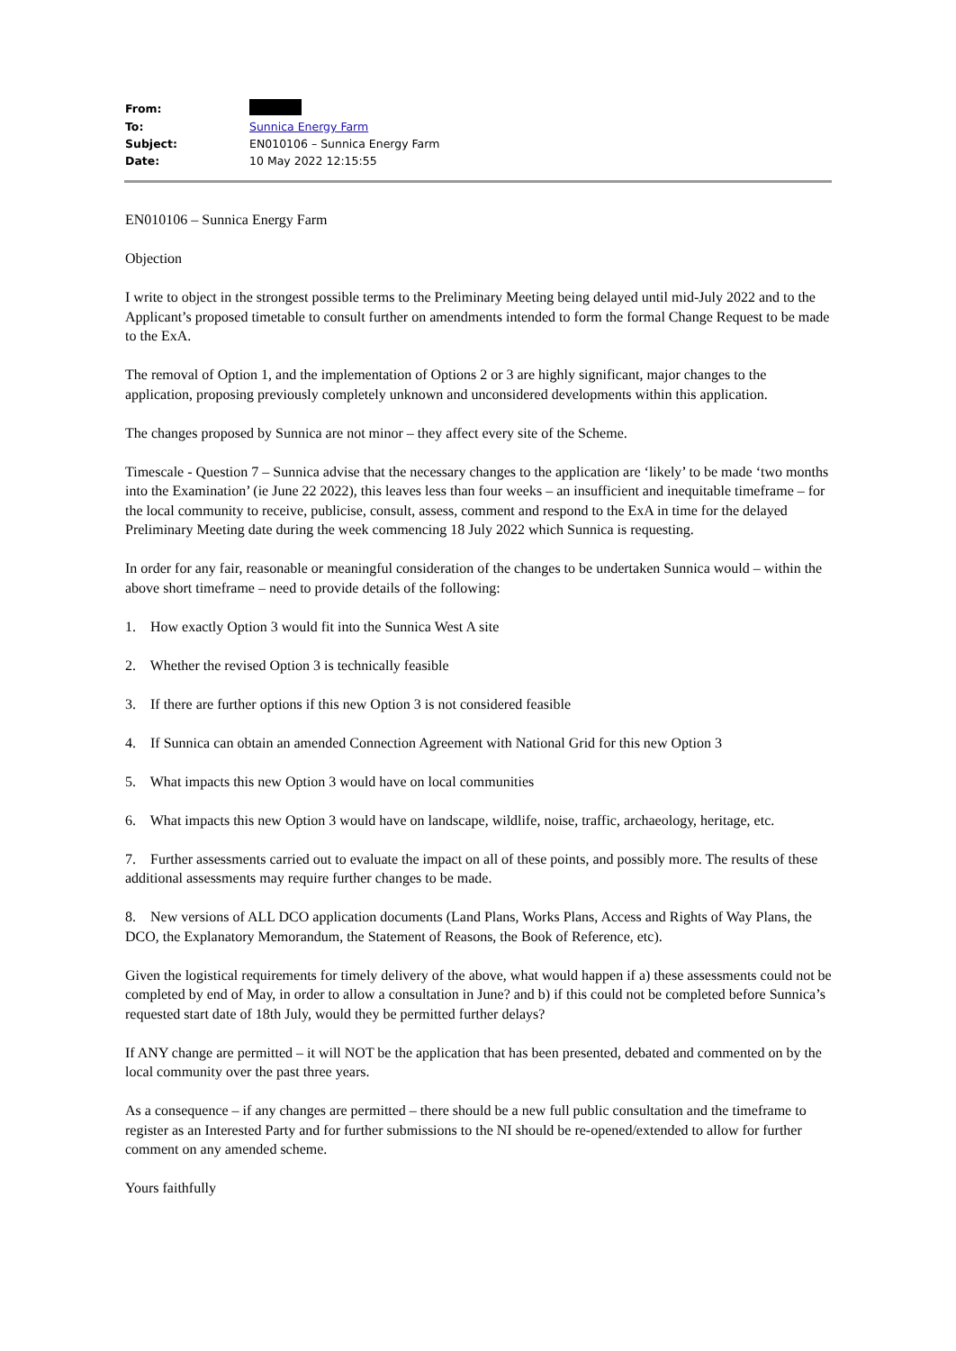| From: | |
| To: | Sunnica Energy Farm |
| Subject: | EN010106 – Sunnica Energy Farm |
| Date: | 10 May 2022 12:15:55 |
EN010106 – Sunnica Energy Farm
Objection
I write to object in the strongest possible terms to the Preliminary Meeting being delayed until mid-July 2022 and to the Applicant’s proposed timetable to consult further on amendments intended to form the formal Change Request to be made to the ExA.
The removal of Option 1, and the implementation of Options 2 or 3 are highly significant, major changes to the application, proposing previously completely unknown and unconsidered developments within this application.
The changes proposed by Sunnica are not minor – they affect every site of the Scheme.
Timescale - Question 7 – Sunnica advise that the necessary changes to the application are ‘likely’ to be made ‘two months into the Examination’ (ie June 22 2022), this leaves less than four weeks – an insufficient and inequitable timeframe – for the local community to receive, publicise, consult, assess, comment and respond to the ExA in time for the delayed Preliminary Meeting date during the week commencing 18 July 2022 which Sunnica is requesting.
In order for any fair, reasonable or meaningful consideration of the changes to be undertaken Sunnica would – within the above short timeframe – need to provide details of the following:
1. How exactly Option 3 would fit into the Sunnica West A site
2. Whether the revised Option 3 is technically feasible
3. If there are further options if this new Option 3 is not considered feasible
4. If Sunnica can obtain an amended Connection Agreement with National Grid for this new Option 3
5. What impacts this new Option 3 would have on local communities
6. What impacts this new Option 3 would have on landscape, wildlife, noise, traffic, archaeology, heritage, etc.
7. Further assessments carried out to evaluate the impact on all of these points, and possibly more. The results of these additional assessments may require further changes to be made.
8. New versions of ALL DCO application documents (Land Plans, Works Plans, Access and Rights of Way Plans, the DCO, the Explanatory Memorandum, the Statement of Reasons, the Book of Reference, etc).
Given the logistical requirements for timely delivery of the above, what would happen if a) these assessments could not be completed by end of May, in order to allow a consultation in June? and b) if this could not be completed before Sunnica’s requested start date of 18th July, would they be permitted further delays?
If ANY change are permitted – it will NOT be the application that has been presented, debated and commented on by the local community over the past three years.
As a consequence – if any changes are permitted – there should be a new full public consultation and the timeframe to register as an Interested Party and for further submissions to the NI should be re-opened/extended to allow for further comment on any amended scheme.
Yours faithfully